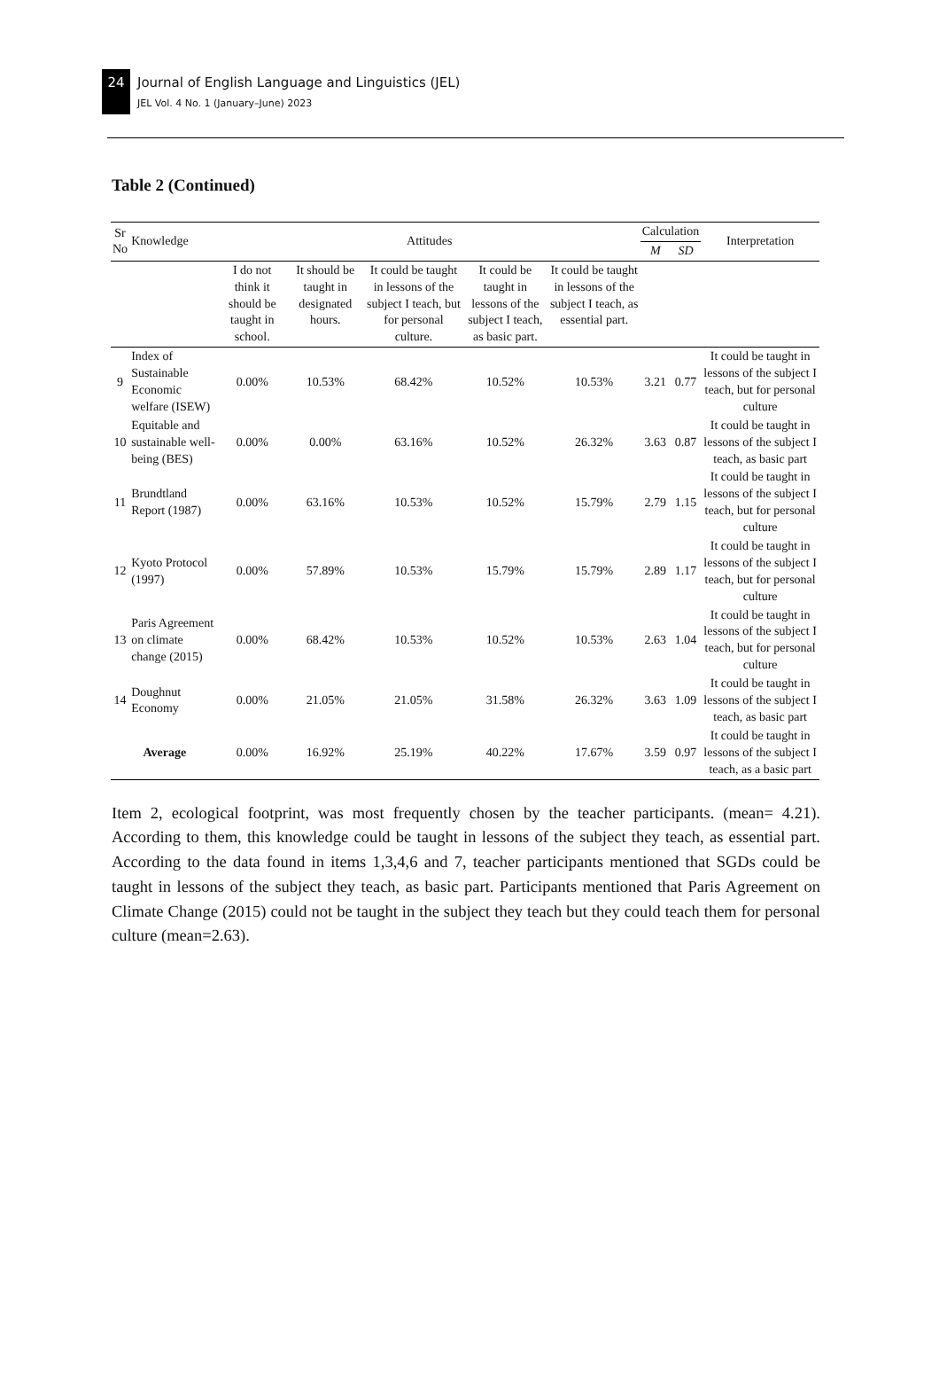24
Journal of English Language and Linguistics (JEL)
JEL Vol. 4 No. 1 (January–June) 2023
Table 2 (Continued)
| Sr No | Knowledge | Attitudes | | | | | Calculation | | Interpretation |
| --- | --- | --- | --- | --- | --- | --- | --- | --- | --- |
| | | | | | | | M | SD | |
| | | I do not think it should be taught in school. | It should be taught in designated hours. | It could be taught in lessons of the subject I teach, but for personal culture. | It could be taught in lessons of the subject I teach, as basic part. | It could be taught in lessons of the subject I teach, as essential part. | | | |
| 9 | Index of Sustainable Economic welfare (ISEW) | 0.00% | 10.53% | 68.42% | 10.52% | 10.53% | 3.21 | 0.77 | It could be taught in lessons of the subject I teach, but for personal culture |
| 10 | Equitable and sustainable well-being (BES) | 0.00% | 0.00% | 63.16% | 10.52% | 26.32% | 3.63 | 0.87 | It could be taught in lessons of the subject I teach, as basic part |
| 11 | Brundtland Report (1987) | 0.00% | 63.16% | 10.53% | 10.52% | 15.79% | 2.79 | 1.15 | It could be taught in lessons of the subject I teach, but for personal culture |
| 12 | Kyoto Protocol (1997) | 0.00% | 57.89% | 10.53% | 15.79% | 15.79% | 2.89 | 1.17 | It could be taught in lessons of the subject I teach, but for personal culture |
| 13 | Paris Agreement on climate change (2015) | 0.00% | 68.42% | 10.53% | 10.52% | 10.53% | 2.63 | 1.04 | It could be taught in lessons of the subject I teach, but for personal culture |
| 14 | Doughnut Economy | 0.00% | 21.05% | 21.05% | 31.58% | 26.32% | 3.63 | 1.09 | It could be taught in lessons of the subject I teach, as basic part |
| Average | | 0.00% | 16.92% | 25.19% | 40.22% | 17.67% | 3.59 | 0.97 | It could be taught in lessons of the subject I teach, as a basic part |
Item 2, ecological footprint, was most frequently chosen by the teacher participants. (mean= 4.21). According to them, this knowledge could be taught in lessons of the subject they teach, as essential part. According to the data found in items 1,3,4,6 and 7, teacher participants mentioned that SGDs could be taught in lessons of the subject they teach, as basic part. Participants mentioned that Paris Agreement on Climate Change (2015) could not be taught in the subject they teach but they could teach them for personal culture (mean=2.63).